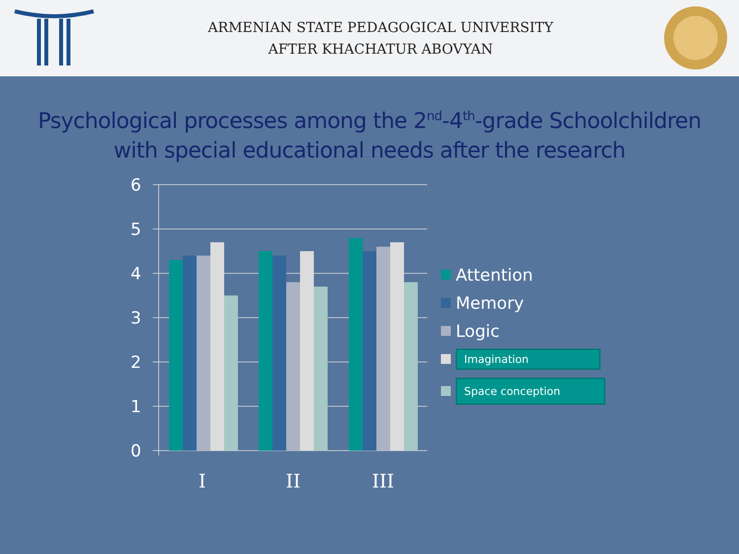ARMENIAN STATE PEDAGOGICAL UNIVERSITY
AFTER KHACHATUR ABOVYAN
Psychological processes among the 2<sup>nd</sup>-4<sup>th</sup>-grade Schoolchildren
with special educational needs after the research
6
5
4
3
2
1
0
I
II
III
Attention
Memory
Logic
Imagination
Space conception